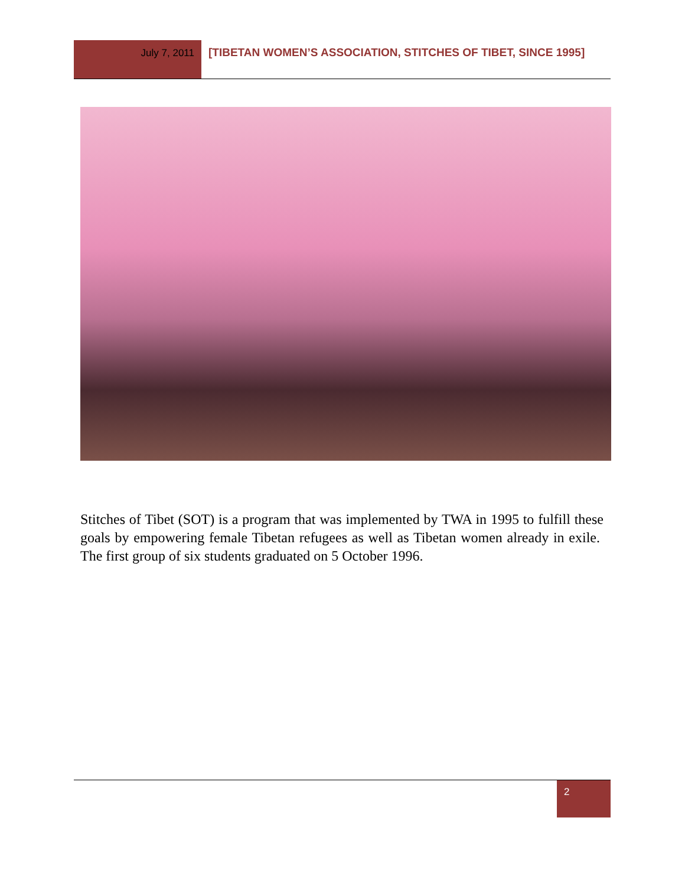July 7, 2011
[TIBETAN WOMEN’S ASSOCIATION, STITCHES OF TIBET, SINCE 1995]
Stitches of Tibet (SOT) is a program that was implemented by TWA in 1995 to fulfill these goals by empowering female Tibetan refugees as well as Tibetan women already in exile. The first group of six students graduated on 5 October 1996.
2